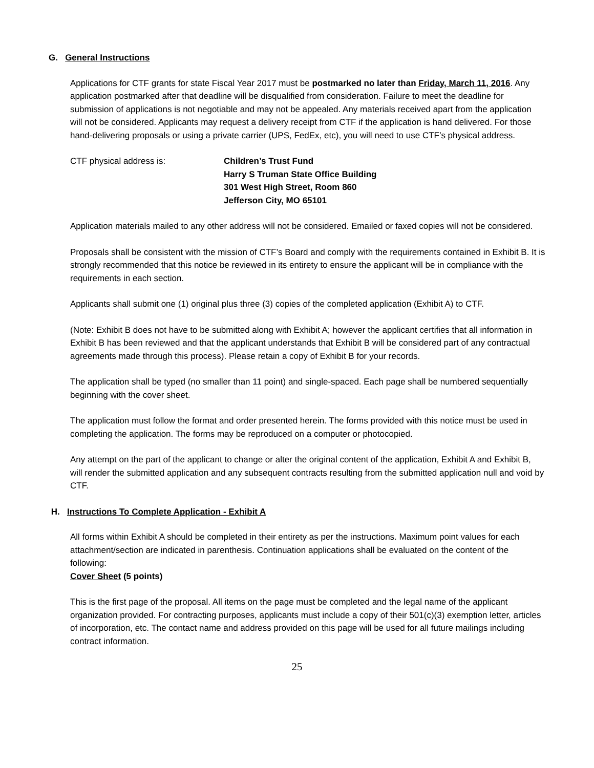G. General Instructions
Applications for CTF grants for state Fiscal Year 2017 must be postmarked no later than Friday, March 11, 2016. Any application postmarked after that deadline will be disqualified from consideration. Failure to meet the deadline for submission of applications is not negotiable and may not be appealed. Any materials received apart from the application will not be considered. Applicants may request a delivery receipt from CTF if the application is hand delivered. For those hand-delivering proposals or using a private carrier (UPS, FedEx, etc), you will need to use CTF’s physical address.
CTF physical address is: Children’s Trust Fund
Harry S Truman State Office Building
301 West High Street, Room 860
Jefferson City, MO 65101
Application materials mailed to any other address will not be considered. Emailed or faxed copies will not be considered.
Proposals shall be consistent with the mission of CTF’s Board and comply with the requirements contained in Exhibit B. It is strongly recommended that this notice be reviewed in its entirety to ensure the applicant will be in compliance with the requirements in each section.
Applicants shall submit one (1) original plus three (3) copies of the completed application (Exhibit A) to CTF.
(Note: Exhibit B does not have to be submitted along with Exhibit A; however the applicant certifies that all information in Exhibit B has been reviewed and that the applicant understands that Exhibit B will be considered part of any contractual agreements made through this process). Please retain a copy of Exhibit B for your records.
The application shall be typed (no smaller than 11 point) and single-spaced. Each page shall be numbered sequentially beginning with the cover sheet.
The application must follow the format and order presented herein. The forms provided with this notice must be used in completing the application. The forms may be reproduced on a computer or photocopied.
Any attempt on the part of the applicant to change or alter the original content of the application, Exhibit A and Exhibit B, will render the submitted application and any subsequent contracts resulting from the submitted application null and void by CTF.
H. Instructions To Complete Application - Exhibit A
All forms within Exhibit A should be completed in their entirety as per the instructions. Maximum point values for each attachment/section are indicated in parenthesis. Continuation applications shall be evaluated on the content of the following:
Cover Sheet (5 points)
This is the first page of the proposal. All items on the page must be completed and the legal name of the applicant organization provided. For contracting purposes, applicants must include a copy of their 501(c)(3) exemption letter, articles of incorporation, etc. The contact name and address provided on this page will be used for all future mailings including contract information.
25